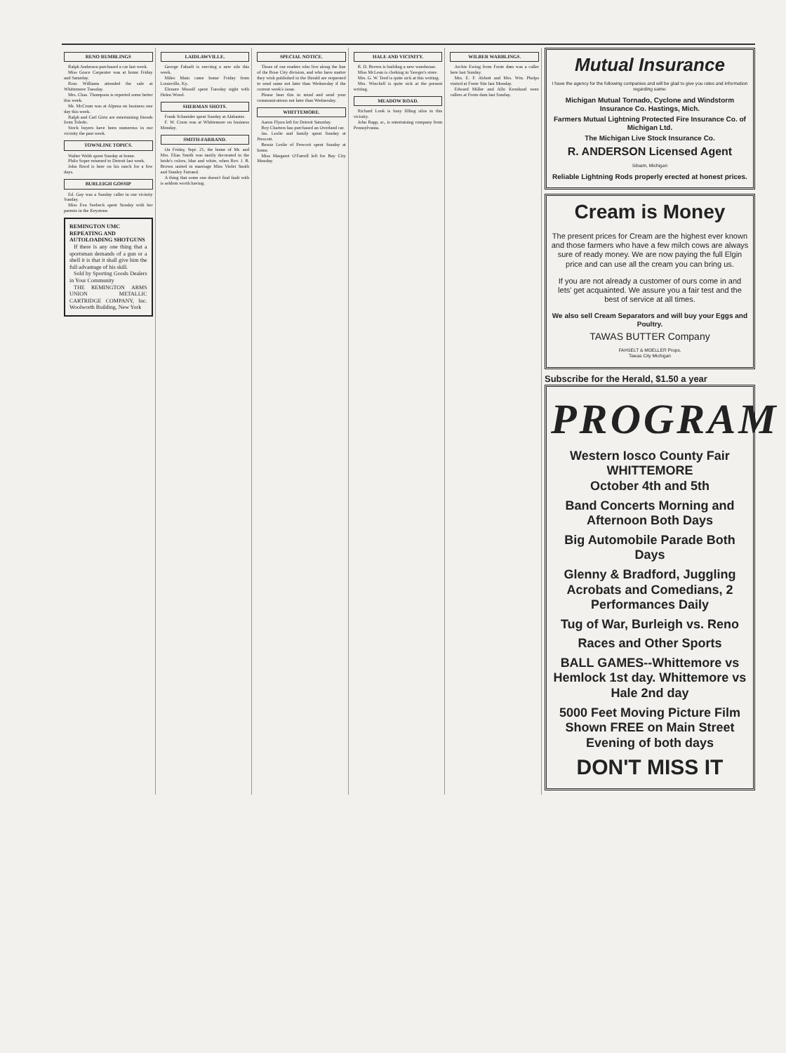RENO RUMBLINGS
Ralph Anderson purchased a car last week.
Miss Grace Carpenter was at home Friday and Saturday.
Ross Williams attended the sale at Whittemore Tuesday.
Mrs. Chas. Thompson is reported some better this week.
Mr. McCrum was at Alpena on business one day this week.
Ralph and Carl Girtz are entertaining friends from Toledo.
Stock buyers have been numerous in our vicinity the past week.
TOWNLINE TOPICS.
Walter Webb spent Sunday at home.
Philo Soper returned to Detroit last week.
John Rood is here on his ranch for a few days.
BURLEIGH GOSSIP
Ed. Gay was a Sunday caller in our vicinity Sunday.
Miss Eva Seebeck spent Sunday with her parents in the Keystone.
REMINGTON UMC
REPEATING AND AUTOLOADING SHOTGUNS
If there is any one thing that a sportsman demands of a gun or a shell it is that it shall give him the full advantage of his skill.
Sold by Sporting Goods Dealers in Your Community
THE REMINGTON ARMS UNION METALLIC CARTRIDGE COMPANY, Inc. Woolworth Building, New York
LAIDLAWVILLE.
George Fahselt is erecting a new silo this week.
Miles Main came home Friday from Louisville, Ky.
Elenore Musolf spent Tuesday night with Helen Wood.
SHERMAN SHOTS.
Frank Schneider spent Sunday at Alabaster.
F. W. Crum was at Whittemore on business Monday.
SMITH-FARRAND.
On Friday, Sept. 21, the home of Mr. and Mrs. Elias Smith was tastily decorated in the bride's colors, blue and white, when Rev. J. B. Brown united in marriage Miss Violet Smith and Stanley Farrand.
A thing that some one doesn't find fault with is seldom worth having.
SPECIAL NOTICE.
Those of our readers who live along the line of the Rose City division, and who have matter they wish published in the Herald are requested to send same not later than Wednesday if the current week's issue.
Please bear this in mind and send your communications not later than Wednesday.
WHITTEMORE.
Aaron Flynn left for Detroit Saturday.
Roy Charters has purchased an Overland car.
Jas. Leslie and family spent Sunday at Prescott.
Bessie Leslie of Prescott spent Sunday at home.
Miss Margaret O'Farrell left for Bay City Monday.
HALE AND VICINITY.
R. D. Brown is building a new warehouse.
Miss McLean is clerking in Yawger's store.
Mrs. G. W. Teed is quite sick at this writing.
Mrs. Winchell is quite sick at the present writing.
MEADOW ROAD.
Richard Look is busy filling silos in this vicinity.
John Rapp, sr., is entertaining company from Pennsylvania.
WILBER WARBLINGS.
Archie Ewing from Foote dam was a caller here last Sunday.
Mrs. E. F. Abbott and Mrs. Wm. Phelps visited at Foote Site last Monday.
Edward Miller and Allo Kronlund were callers at Foote dam last Sunday.
Mutual Insurance
I have the agency for the following companies and will be glad to give you rates and information regarding same:
Michigan Mutual Tornado, Cyclone and Windstorm Insurance Co. Hastings, Mich.
Farmers Mutual Lightning Protected Fire Insurance Co. of Michigan Ltd.
The Michigan Live Stock Insurance Co.
R. ANDERSON Licensed Agent
Siloam, Michigan
Reliable Lightning Rods properly erected at honest prices.
Cream is Money
The present prices for Cream are the highest ever known and those farmers who have a few milch cows are always sure of ready money. We are now paying the full Elgin price and can use all the cream you can bring us.
If you are not already a customer of ours come in and lets' get acquainted. We assure you a fair test and the best of service at all times.
We also sell Cream Separators and will buy your Eggs and Poultry.
TAWAS BUTTER Company
FAHSELT & MOELLER Props.
Tawas City Michigan
Subscribe for the Herald, $1.50 a year
PROGRAM
Western Iosco County Fair
WHITTEMORE
October 4th and 5th
Band Concerts Morning and Afternoon Both Days
Big Automobile Parade Both Days
Glenny & Bradford, Juggling Acrobats and Comedians, 2 Performances Daily
Tug of War, Burleigh vs. Reno
Races and Other Sports
BALL GAMES--Whittemore vs Hemlock 1st day. Whittemore vs Hale 2nd day
5000 Feet Moving Picture Film Shown FREE on Main Street Evening of both days
DON'T MISS IT